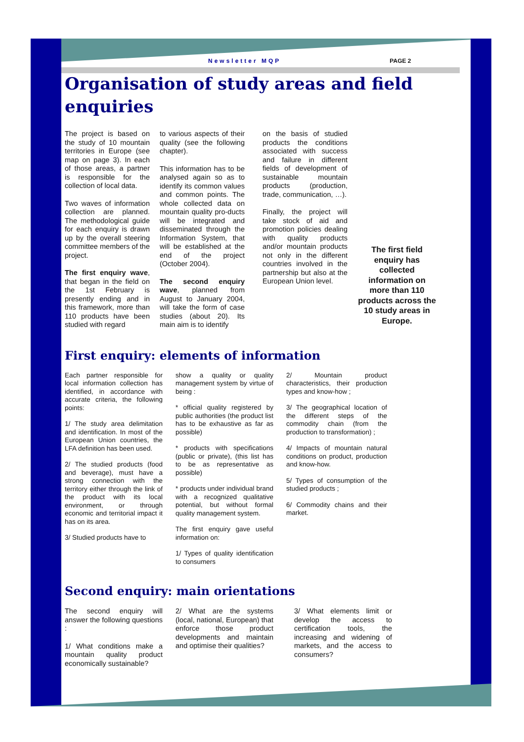Newsletter MQP PAGE 2
Organisation of study areas and field enquiries
The project is based on the study of 10 mountain territories in Europe (see map on page 3). In each of those areas, a partner is responsible for the collection of local data.
Two waves of information collection are planned. The methodological guide for each enquiry is drawn up by the overall steering committee members of the project.
The first enquiry wave, that began in the field on the 1st February is presently ending and in this framework, more than 110 products have been studied with regard
to various aspects of their quality (see the following chapter).
This information has to be analysed again so as to identify its common values and common points. The whole collected data on mountain quality pro-ducts will be integrated and disseminated through the Information System, that will be established at the end of the project (October 2004).
The second enquiry wave, planned from August to January 2004, will take the form of case studies (about 20). Its main aim is to identify
on the basis of studied products the conditions associated with success and failure in different fields of development of sustainable mountain products (production, trade, communication, …).
Finally, the project will take stock of aid and promotion policies dealing with quality products and/or mountain products not only in the different countries involved in the partnership but also at the European Union level.
The first field enquiry has collected information on more than 110 products across the 10 study areas in Europe.
First enquiry: elements of information
Each partner responsible for local information collection has identified, in accordance with accurate criteria, the following points:
1/ The study area delimitation and identification. In most of the European Union countries, the LFA definition has been used.
2/ The studied products (food and beverage), must have a strong connection with the territory either through the link of the product with its local environment, or through economic and territorial impact it has on its area.
3/ Studied products have to
show a quality or quality management system by virtue of being :
* official quality registered by public authorities (the product list has to be exhaustive as far as possible)
* products with specifications (public or private), (this list has to be as representative as possible)
* products under individual brand with a recognized qualitative potential, but without formal quality management system.
The first enquiry gave useful information on:
1/ Types of quality identification to consumers
2/ Mountain product characteristics, their production types and know-how ;
3/ The geographical location of the different steps of the commodity chain (from the production to transformation) ;
4/ Impacts of mountain natural conditions on product, production and know-how.
5/ Types of consumption of the studied products ;
6/ Commodity chains and their market.
Second enquiry: main orientations
The second enquiry will answer the following questions :
1/ What conditions make a mountain quality product economically sustainable?
2/ What are the systems (local, national, European) that enforce those product developments and maintain and optimise their qualities?
3/ What elements limit or develop the access to certification tools, the increasing and widening of markets, and the access to consumers?